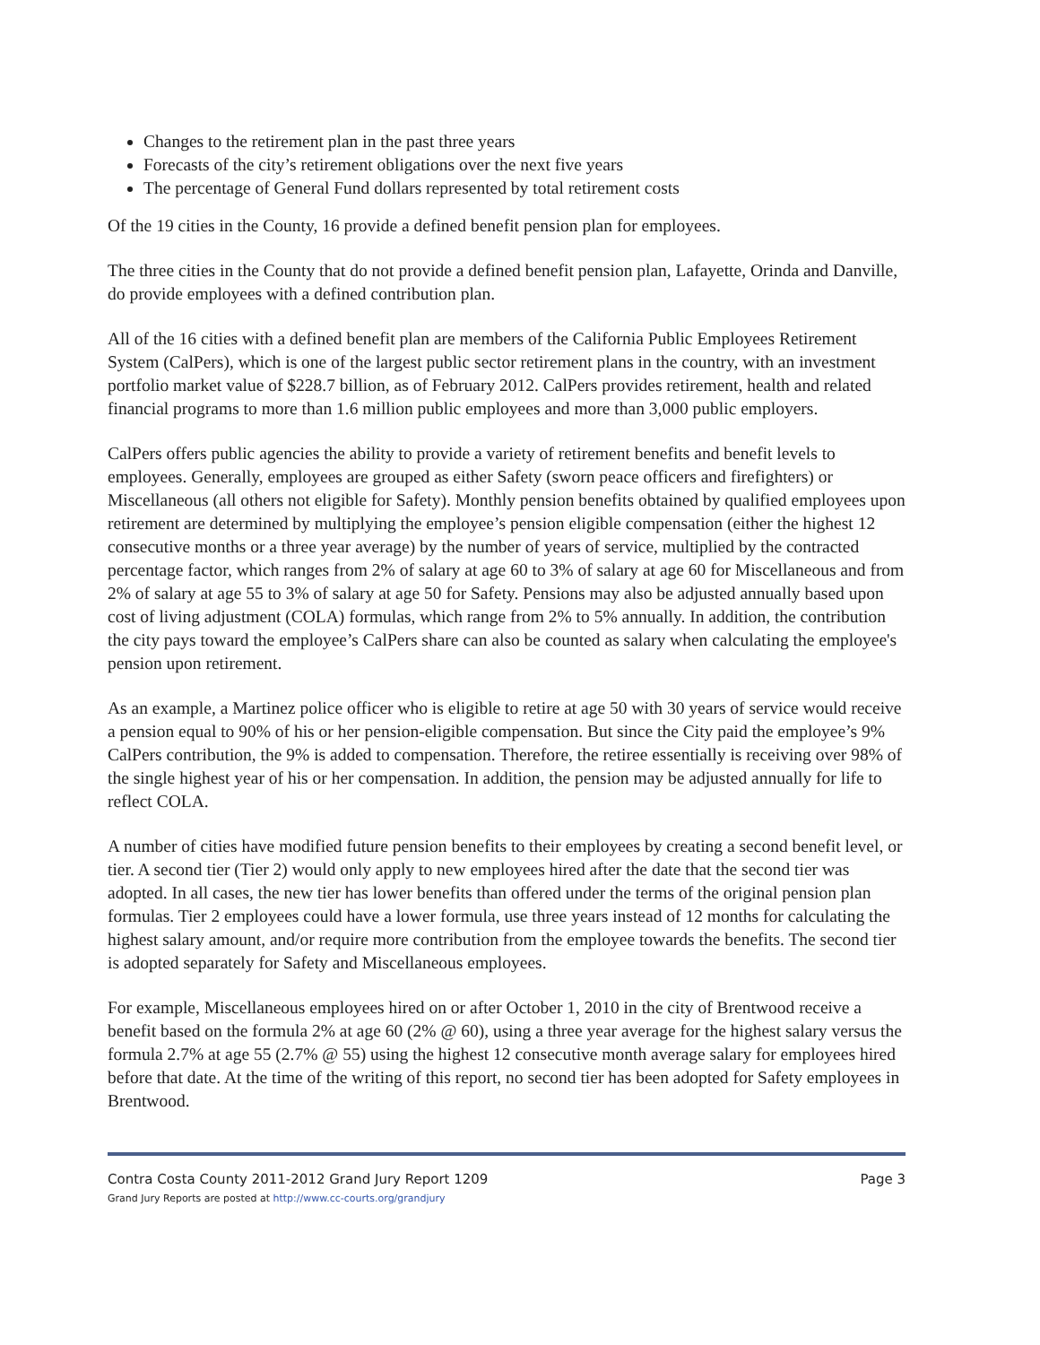Changes to the retirement plan in the past three years
Forecasts of the city’s retirement obligations over the next five years
The percentage of General Fund dollars represented by total retirement costs
Of the 19 cities in the County, 16 provide a defined benefit pension plan for employees.
The three cities in the County that do not provide a defined benefit pension plan, Lafayette, Orinda and Danville, do provide employees with a defined contribution plan.
All of the 16 cities with a defined benefit plan are members of the California Public Employees Retirement System (CalPers), which is one of the largest public sector retirement plans in the country, with an investment portfolio market value of $228.7 billion, as of February 2012. CalPers provides retirement, health and related financial programs to more than 1.6 million public employees and more than 3,000 public employers.
CalPers offers public agencies the ability to provide a variety of retirement benefits and benefit levels to employees. Generally, employees are grouped as either Safety (sworn peace officers and firefighters) or Miscellaneous (all others not eligible for Safety). Monthly pension benefits obtained by qualified employees upon retirement are determined by multiplying the employee’s pension eligible compensation (either the highest 12 consecutive months or a three year average) by the number of years of service, multiplied by the contracted percentage factor, which ranges from 2% of salary at age 60 to 3% of salary at age 60 for Miscellaneous and from 2% of salary at age 55 to 3% of salary at age 50 for Safety. Pensions may also be adjusted annually based upon cost of living adjustment (COLA) formulas, which range from 2% to 5% annually. In addition, the contribution the city pays toward the employee’s CalPers share can also be counted as salary when calculating the employee's pension upon retirement.
As an example, a Martinez police officer who is eligible to retire at age 50 with 30 years of service would receive a pension equal to 90% of his or her pension-eligible compensation. But since the City paid the employee’s 9% CalPers contribution, the 9% is added to compensation. Therefore, the retiree essentially is receiving over 98% of the single highest year of his or her compensation. In addition, the pension may be adjusted annually for life to reflect COLA.
A number of cities have modified future pension benefits to their employees by creating a second benefit level, or tier. A second tier (Tier 2) would only apply to new employees hired after the date that the second tier was adopted. In all cases, the new tier has lower benefits than offered under the terms of the original pension plan formulas. Tier 2 employees could have a lower formula, use three years instead of 12 months for calculating the highest salary amount, and/or require more contribution from the employee towards the benefits. The second tier is adopted separately for Safety and Miscellaneous employees.
For example, Miscellaneous employees hired on or after October 1, 2010 in the city of Brentwood receive a benefit based on the formula 2% at age 60 (2% @ 60), using a three year average for the highest salary versus the formula 2.7% at age 55 (2.7% @ 55) using the highest 12 consecutive month average salary for employees hired before that date. At the time of the writing of this report, no second tier has been adopted for Safety employees in Brentwood.
Contra Costa County 2011-2012 Grand Jury Report 1209
Grand Jury Reports are posted at http://www.cc-courts.org/grandjury
Page 3